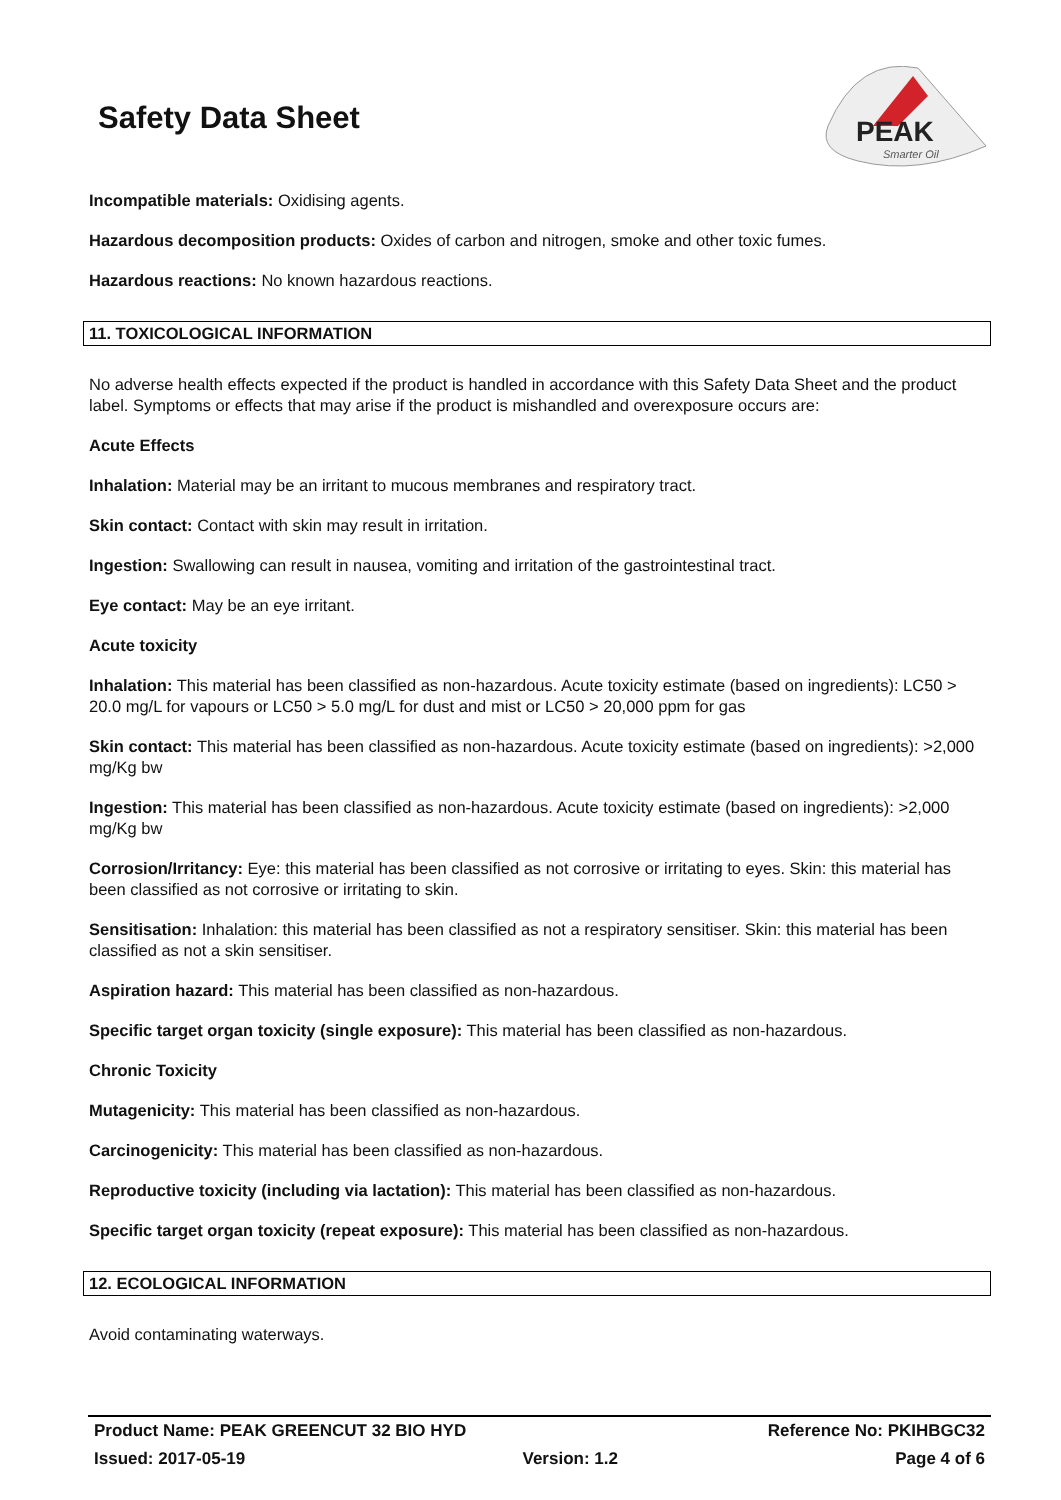Safety Data Sheet
PEAK
Smarter Oil
Incompatible materials: Oxidising agents.
Hazardous decomposition products: Oxides of carbon and nitrogen, smoke and other toxic fumes.
Hazardous reactions: No known hazardous reactions.
11. TOXICOLOGICAL INFORMATION
No adverse health effects expected if the product is handled in accordance with this Safety Data Sheet and the product label. Symptoms or effects that may arise if the product is mishandled and overexposure occurs are:
Acute Effects
Inhalation: Material may be an irritant to mucous membranes and respiratory tract.
Skin contact: Contact with skin may result in irritation.
Ingestion: Swallowing can result in nausea, vomiting and irritation of the gastrointestinal tract.
Eye contact: May be an eye irritant.
Acute toxicity
Inhalation: This material has been classified as non-hazardous. Acute toxicity estimate (based on ingredients): LC50 > 20.0 mg/L for vapours or LC50 > 5.0 mg/L for dust and mist or LC50 > 20,000 ppm for gas
Skin contact: This material has been classified as non-hazardous. Acute toxicity estimate (based on ingredients): >2,000 mg/Kg bw
Ingestion: This material has been classified as non-hazardous. Acute toxicity estimate (based on ingredients): >2,000 mg/Kg bw
Corrosion/Irritancy: Eye: this material has been classified as not corrosive or irritating to eyes. Skin: this material has been classified as not corrosive or irritating to skin.
Sensitisation: Inhalation: this material has been classified as not a respiratory sensitiser. Skin: this material has been classified as not a skin sensitiser.
Aspiration hazard: This material has been classified as non-hazardous.
Specific target organ toxicity (single exposure): This material has been classified as non-hazardous.
Chronic Toxicity
Mutagenicity: This material has been classified as non-hazardous.
Carcinogenicity: This material has been classified as non-hazardous.
Reproductive toxicity (including via lactation): This material has been classified as non-hazardous.
Specific target organ toxicity (repeat exposure): This material has been classified as non-hazardous.
12. ECOLOGICAL INFORMATION
Avoid contaminating waterways.
Product Name: PEAK GREENCUT 32 BIO HYD Reference No: PKIHBGC32
Issued: 2017-05-19 Version: 1.2 Page 4 of 6